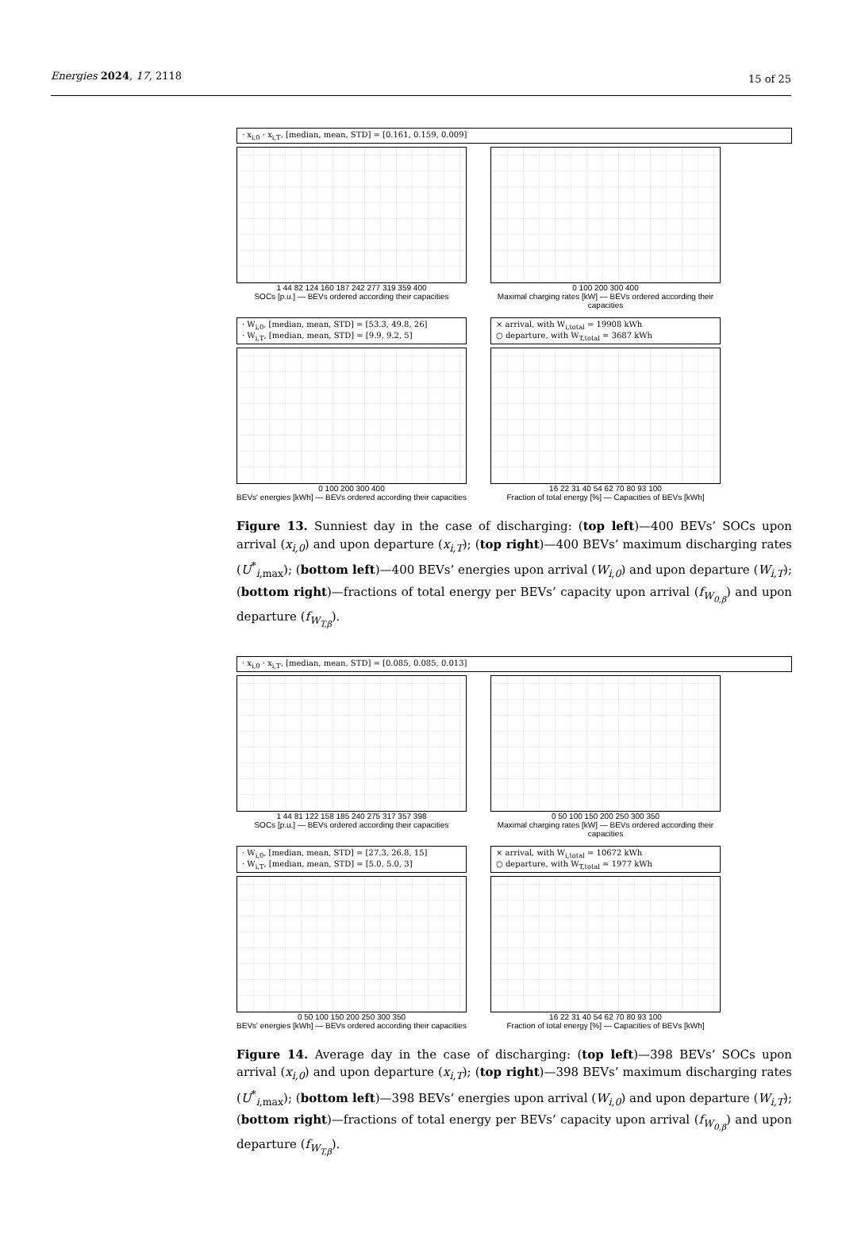Energies 2024, 17, 2118 15 of 25
· x<sub>i,0</sub> · x<sub>i,T</sub>, [median, mean, STD] = [0.161, 0.159, 0.009]
1 44 82 124 160 187 242 277 319 359 400
SOCs [p.u.] — BEVs ordered according their capacities
0 100 200 300 400
Maximal charging rates [kW] — BEVs ordered according their capacities
· W<sub>i,0</sub>, [median, mean, STD] = [53.3, 49.8, 26]
· W<sub>i,T</sub>, [median, mean, STD] = [9.9, 9.2, 5]
0 100 200 300 400
BEVs' energies [kWh] — BEVs ordered according their capacities
× arrival, with W<sub>i,total</sub> = 19908 kWh
○ departure, with W<sub>T,total</sub> = 3687 kWh
16 22 31 40 54 62 70 80 93 100
Fraction of total energy [%] — Capacities of BEVs [kWh]
Figure 13. Sunniest day in the case of discharging: (top left)—400 BEVs’ SOCs upon arrival (x<sub>i,0</sub>) and upon departure (x<sub>i,T</sub>); (top right)—400 BEVs’ maximum discharging rates (U<sup>*</sup><sub>i,max</sub>); (bottom left)—400 BEVs’ energies upon arrival (W<sub>i,0</sub>) and upon departure (W<sub>i,T</sub>); (bottom right)—fractions of total energy per BEVs’ capacity upon arrival (f<sub>W<sub>0,β</sub></sub>) and upon departure (f<sub>W<sub>T,β</sub></sub>).
· x<sub>i,0</sub> · x<sub>i,T</sub>, [median, mean, STD] = [0.085, 0.085, 0.013]
1 44 81 122 158 185 240 275 317 357 398
SOCs [p.u.] — BEVs ordered according their capacities
0 50 100 150 200 250 300 350
Maximal charging rates [kW] — BEVs ordered according their capacities
· W<sub>i,0</sub>, [median, mean, STD] = [27.3, 26.8, 15]
· W<sub>i,T</sub>, [median, mean, STD] = [5.0, 5.0, 3]
0 50 100 150 200 250 300 350
BEVs' energies [kWh] — BEVs ordered according their capacities
× arrival, with W<sub>i,total</sub> = 10672 kWh
○ departure, with W<sub>T,total</sub> = 1977 kWh
16 22 31 40 54 62 70 80 93 100
Fraction of total energy [%] — Capacities of BEVs [kWh]
Figure 14. Average day in the case of discharging: (top left)—398 BEVs’ SOCs upon arrival (x<sub>i,0</sub>) and upon departure (x<sub>i,T</sub>); (top right)—398 BEVs’ maximum discharging rates (U<sup>*</sup><sub>i,max</sub>); (bottom left)—398 BEVs’ energies upon arrival (W<sub>i,0</sub>) and upon departure (W<sub>i,T</sub>); (bottom right)—fractions of total energy per BEVs’ capacity upon arrival (f<sub>W<sub>0,β</sub></sub>) and upon departure (f<sub>W<sub>T,β</sub></sub>).